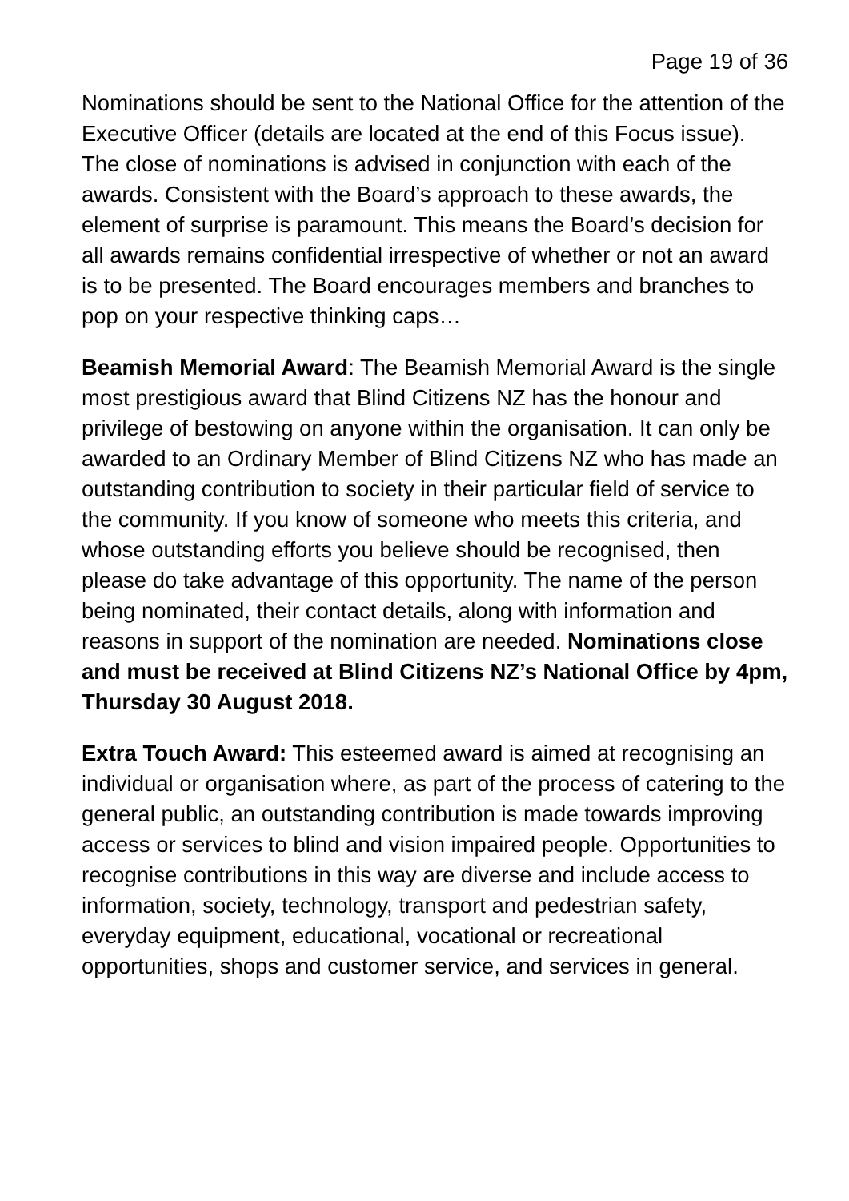Page 19 of 36
Nominations should be sent to the National Office for the attention of the Executive Officer (details are located at the end of this Focus issue). The close of nominations is advised in conjunction with each of the awards. Consistent with the Board’s approach to these awards, the element of surprise is paramount. This means the Board’s decision for all awards remains confidential irrespective of whether or not an award is to be presented. The Board encourages members and branches to pop on your respective thinking caps…
Beamish Memorial Award: The Beamish Memorial Award is the single most prestigious award that Blind Citizens NZ has the honour and privilege of bestowing on anyone within the organisation. It can only be awarded to an Ordinary Member of Blind Citizens NZ who has made an outstanding contribution to society in their particular field of service to the community. If you know of someone who meets this criteria, and whose outstanding efforts you believe should be recognised, then please do take advantage of this opportunity. The name of the person being nominated, their contact details, along with information and reasons in support of the nomination are needed. Nominations close and must be received at Blind Citizens NZ’s National Office by 4pm, Thursday 30 August 2018.
Extra Touch Award: This esteemed award is aimed at recognising an individual or organisation where, as part of the process of catering to the general public, an outstanding contribution is made towards improving access or services to blind and vision impaired people. Opportunities to recognise contributions in this way are diverse and include access to information, society, technology, transport and pedestrian safety, everyday equipment, educational, vocational or recreational opportunities, shops and customer service, and services in general.